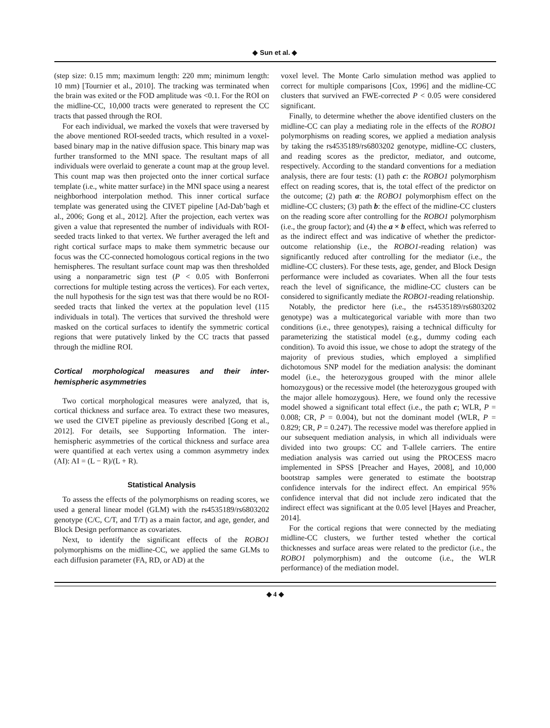◆ Sun et al. ◆
(step size: 0.15 mm; maximum length: 220 mm; minimum length: 10 mm) [Tournier et al., 2010]. The tracking was terminated when the brain was exited or the FOD amplitude was <0.1. For the ROI on the midline-CC, 10,000 tracts were generated to represent the CC tracts that passed through the ROI.
For each individual, we marked the voxels that were traversed by the above mentioned ROI-seeded tracts, which resulted in a voxel-based binary map in the native diffusion space. This binary map was further transformed to the MNI space. The resultant maps of all individuals were overlaid to generate a count map at the group level. This count map was then projected onto the inner cortical surface template (i.e., white matter surface) in the MNI space using a nearest neighborhood interpolation method. This inner cortical surface template was generated using the CIVET pipeline [Ad-Dab’bagh et al., 2006; Gong et al., 2012]. After the projection, each vertex was given a value that represented the number of individuals with ROI-seeded tracts linked to that vertex. We further averaged the left and right cortical surface maps to make them symmetric because our focus was the CC-connected homologous cortical regions in the two hemispheres. The resultant surface count map was then thresholded using a nonparametric sign test (P < 0.05 with Bonferroni corrections for multiple testing across the vertices). For each vertex, the null hypothesis for the sign test was that there would be no ROI-seeded tracts that linked the vertex at the population level (115 individuals in total). The vertices that survived the threshold were masked on the cortical surfaces to identify the symmetric cortical regions that were putatively linked by the CC tracts that passed through the midline ROI.
Cortical morphological measures and their inter-hemispheric asymmetries
Two cortical morphological measures were analyzed, that is, cortical thickness and surface area. To extract these two measures, we used the CIVET pipeline as previously described [Gong et al., 2012]. For details, see Supporting Information. The inter-hemispheric asymmetries of the cortical thickness and surface area were quantified at each vertex using a common asymmetry index (AI): AI = (L − R)/(L + R).
Statistical Analysis
To assess the effects of the polymorphisms on reading scores, we used a general linear model (GLM) with the rs4535189/rs6803202 genotype (C/C, C/T, and T/T) as a main factor, and age, gender, and Block Design performance as covariates.
Next, to identify the significant effects of the ROBO1 polymorphisms on the midline-CC, we applied the same GLMs to each diffusion parameter (FA, RD, or AD) at the
voxel level. The Monte Carlo simulation method was applied to correct for multiple comparisons [Cox, 1996] and the midline-CC clusters that survived an FWE-corrected P < 0.05 were considered significant.
Finally, to determine whether the above identified clusters on the midline-CC can play a mediating role in the effects of the ROBO1 polymorphisms on reading scores, we applied a mediation analysis by taking the rs4535189/rs6803202 genotype, midline-CC clusters, and reading scores as the predictor, mediator, and outcome, respectively. According to the standard conventions for a mediation analysis, there are four tests: (1) path c: the ROBO1 polymorphism effect on reading scores, that is, the total effect of the predictor on the outcome; (2) path a: the ROBO1 polymorphism effect on the midline-CC clusters; (3) path b: the effect of the midline-CC clusters on the reading score after controlling for the ROBO1 polymorphism (i.e., the group factor); and (4) the a × b effect, which was referred to as the indirect effect and was indicative of whether the predictor-outcome relationship (i.e., the ROBO1-reading relation) was significantly reduced after controlling for the mediator (i.e., the midline-CC clusters). For these tests, age, gender, and Block Design performance were included as covariates. When all the four tests reach the level of significance, the midline-CC clusters can be considered to significantly mediate the ROBO1-reading relationship.
Notably, the predictor here (i.e., the rs4535189/rs6803202 genotype) was a multicategorical variable with more than two conditions (i.e., three genotypes), raising a technical difficulty for parameterizing the statistical model (e.g., dummy coding each condition). To avoid this issue, we chose to adopt the strategy of the majority of previous studies, which employed a simplified dichotomous SNP model for the mediation analysis: the dominant model (i.e., the heterozygous grouped with the minor allele homozygous) or the recessive model (the heterozygous grouped with the major allele homozygous). Here, we found only the recessive model showed a significant total effect (i.e., the path c; WLR, P = 0.008; CR, P = 0.004), but not the dominant model (WLR, P = 0.829; CR, P = 0.247). The recessive model was therefore applied in our subsequent mediation analysis, in which all individuals were divided into two groups: CC and T-allele carriers. The entire mediation analysis was carried out using the PROCESS macro implemented in SPSS [Preacher and Hayes, 2008], and 10,000 bootstrap samples were generated to estimate the bootstrap confidence intervals for the indirect effect. An empirical 95% confidence interval that did not include zero indicated that the indirect effect was significant at the 0.05 level [Hayes and Preacher, 2014].
For the cortical regions that were connected by the mediating midline-CC clusters, we further tested whether the cortical thicknesses and surface areas were related to the predictor (i.e., the ROBO1 polymorphism) and the outcome (i.e., the WLR performance) of the mediation model.
◆ 4 ◆